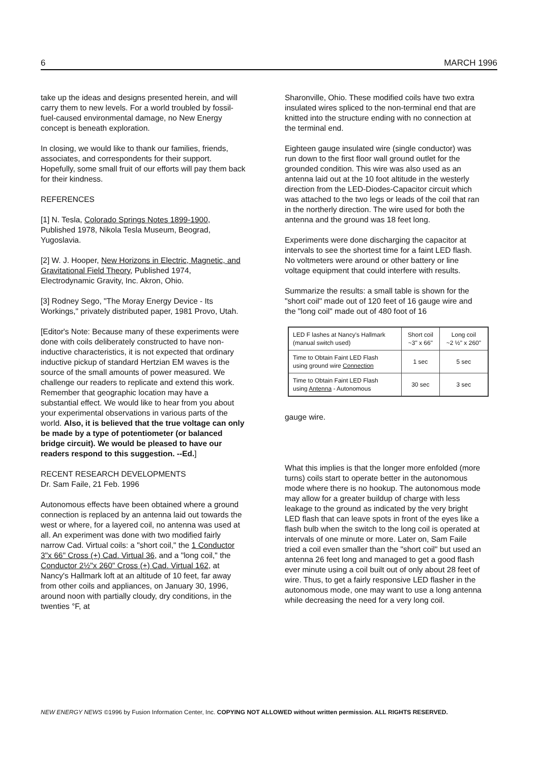6 MARCH 1996
take up the ideas and designs presented herein, and will carry them to new levels. For a world troubled by fossil-fuel-caused environmental damage, no New Energy concept is beneath exploration.
In closing, we would like to thank our families, friends, associates, and correspondents for their support. Hopefully, some small fruit of our efforts will pay them back for their kindness.
REFERENCES
[1] N. Tesla, Colorado Springs Notes 1899-1900, Published 1978, Nikola Tesla Museum, Beograd, Yugoslavia.
[2] W. J. Hooper, New Horizons in Electric, Magnetic, and Gravitational Field Theory, Published 1974, Electrodynamic Gravity, Inc. Akron, Ohio.
[3] Rodney Sego, "The Moray Energy Device - Its Workings," privately distributed paper, 1981 Provo, Utah.
[Editor's Note: Because many of these experiments were done with coils deliberately constructed to have non-inductive characteristics, it is not expected that ordinary inductive pickup of standard Hertzian EM waves is the source of the small amounts of power measured. We challenge our readers to replicate and extend this work. Remember that geographic location may have a substantial effect. We would like to hear from you about your experimental observations in various parts of the world. Also, it is believed that the true voltage can only be made by a type of potentiometer (or balanced bridge circuit). We would be pleased to have our readers respond to this suggestion. --Ed.]
RECENT RESEARCH DEVELOPMENTS
Dr. Sam Faile, 21 Feb. 1996
Autonomous effects have been obtained where a ground connection is replaced by an antenna laid out towards the west or where, for a layered coil, no antenna was used at all. An experiment was done with two modified fairly narrow Cad. Virtual coils: a "short coil," the 1 Conductor 3"x 66" Cross (+) Cad. Virtual 36, and a "long coil," the Conductor 2½"x 260" Cross (+) Cad. Virtual 162, at Nancy's Hallmark loft at an altitude of 10 feet, far away from other coils and appliances, on January 30, 1996, around noon with partially cloudy, dry conditions, in the twenties °F, at
Sharonville, Ohio. These modified coils have two extra insulated wires spliced to the non-terminal end that are knitted into the structure ending with no connection at the terminal end.
Eighteen gauge insulated wire (single conductor) was run down to the first floor wall ground outlet for the grounded condition. This wire was also used as an antenna laid out at the 10 foot altitude in the westerly direction from the LED-Diodes-Capacitor circuit which was attached to the two legs or leads of the coil that ran in the northerly direction. The wire used for both the antenna and the ground was 18 feet long.
Experiments were done discharging the capacitor at intervals to see the shortest time for a faint LED flash. No voltmeters were around or other battery or line voltage equipment that could interfere with results.
Summarize the results: a small table is shown for the "short coil" made out of 120 feet of 16 gauge wire and the "long coil" made out of 480 foot of 16
| LED F lashes at Nancy's Hallmark (manual switch used) | Short coil ~3" x 66" | Long coil ~2 ½" x 260" |
| --- | --- | --- |
| Time to Obtain Faint LED Flash using ground wire Connection | 1 sec | 5 sec |
| Time to Obtain Faint LED Flash using Antenna - Autonomous | 30 sec | 3 sec |
gauge wire.
What this implies is that the longer more enfolded (more turns) coils start to operate better in the autonomous mode where there is no hookup. The autonomous mode may allow for a greater buildup of charge with less leakage to the ground as indicated by the very bright LED flash that can leave spots in front of the eyes like a flash bulb when the switch to the long coil is operated at intervals of one minute or more. Later on, Sam Faile tried a coil even smaller than the "short coil" but used an antenna 26 feet long and managed to get a good flash ever minute using a coil built out of only about 28 feet of wire. Thus, to get a fairly responsive LED flasher in the autonomous mode, one may want to use a long antenna while decreasing the need for a very long coil.
NEW ENERGY NEWS ©1996 by Fusion Information Center, Inc. COPYING NOT ALLOWED without written permission. ALL RIGHTS RESERVED.